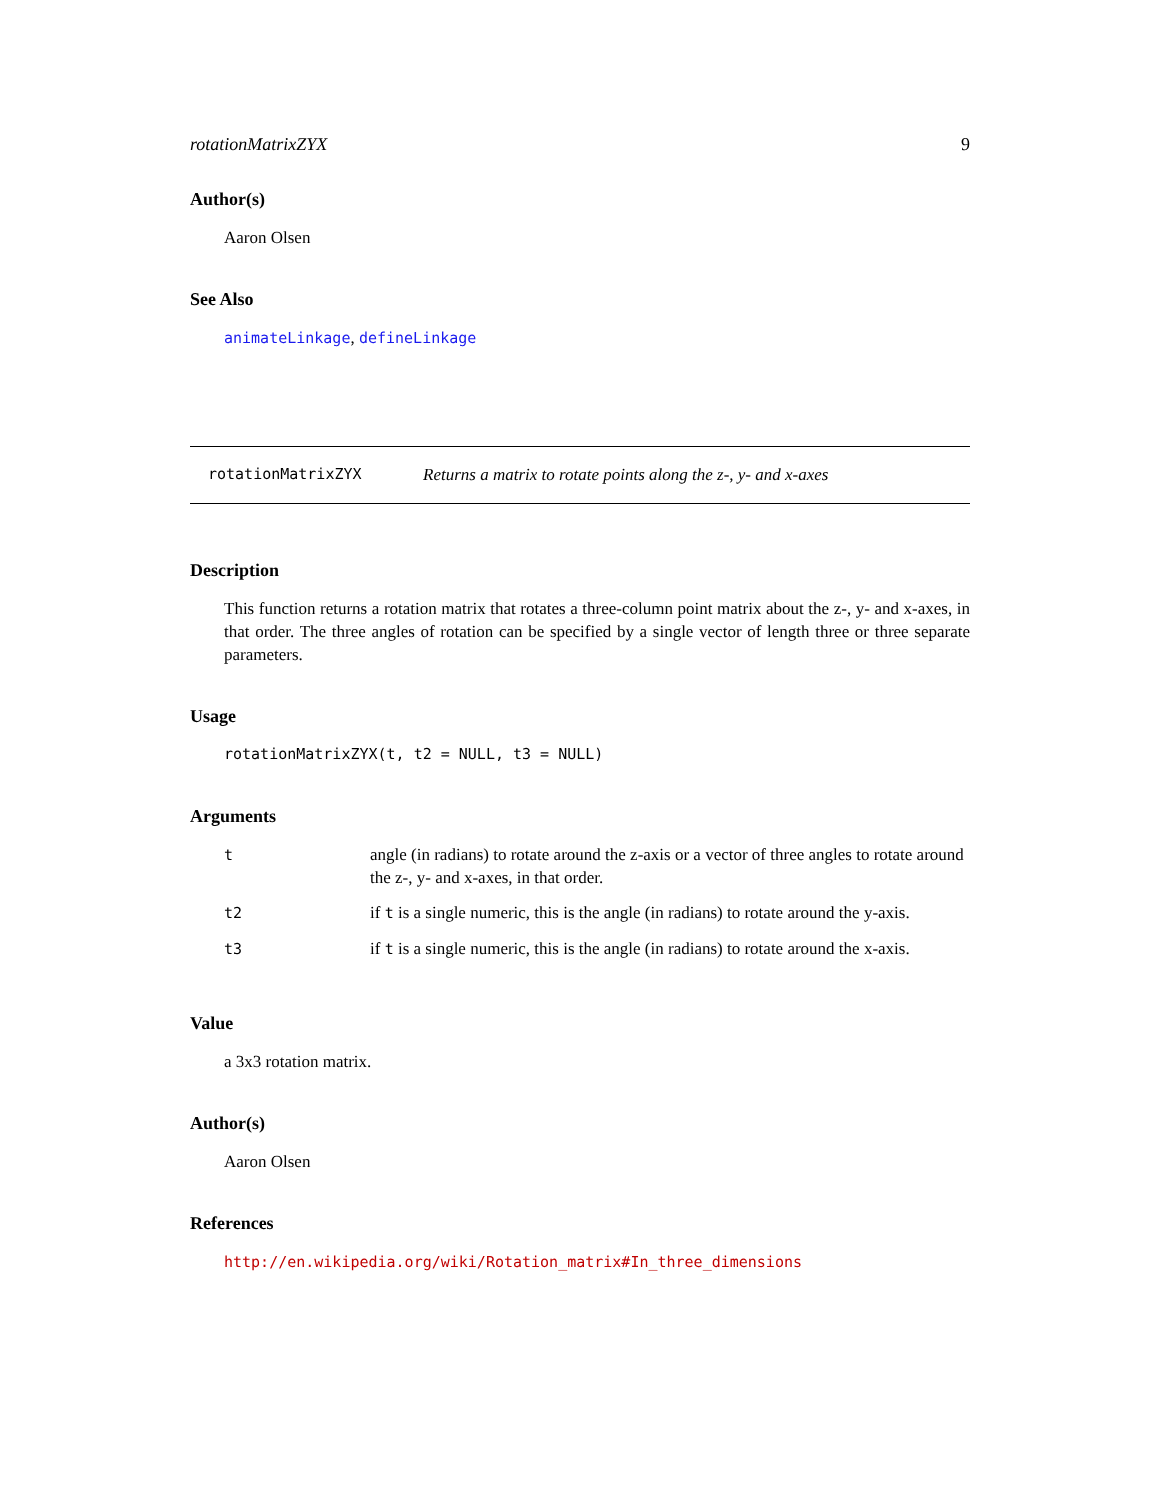rotationMatrixZYX 9
Author(s)
Aaron Olsen
See Also
animateLinkage, defineLinkage
rotationMatrixZYX Returns a matrix to rotate points along the z-, y- and x-axes
Description
This function returns a rotation matrix that rotates a three-column point matrix about the z-, y- and x-axes, in that order. The three angles of rotation can be specified by a single vector of length three or three separate parameters.
Usage
rotationMatrixZYX(t, t2 = NULL, t3 = NULL)
Arguments
| t | angle (in radians) to rotate around the z-axis or a vector of three angles to rotate around the z-, y- and x-axes, in that order. |
| t2 | if t is a single numeric, this is the angle (in radians) to rotate around the y-axis. |
| t3 | if t is a single numeric, this is the angle (in radians) to rotate around the x-axis. |
Value
a 3x3 rotation matrix.
Author(s)
Aaron Olsen
References
http://en.wikipedia.org/wiki/Rotation_matrix#In_three_dimensions